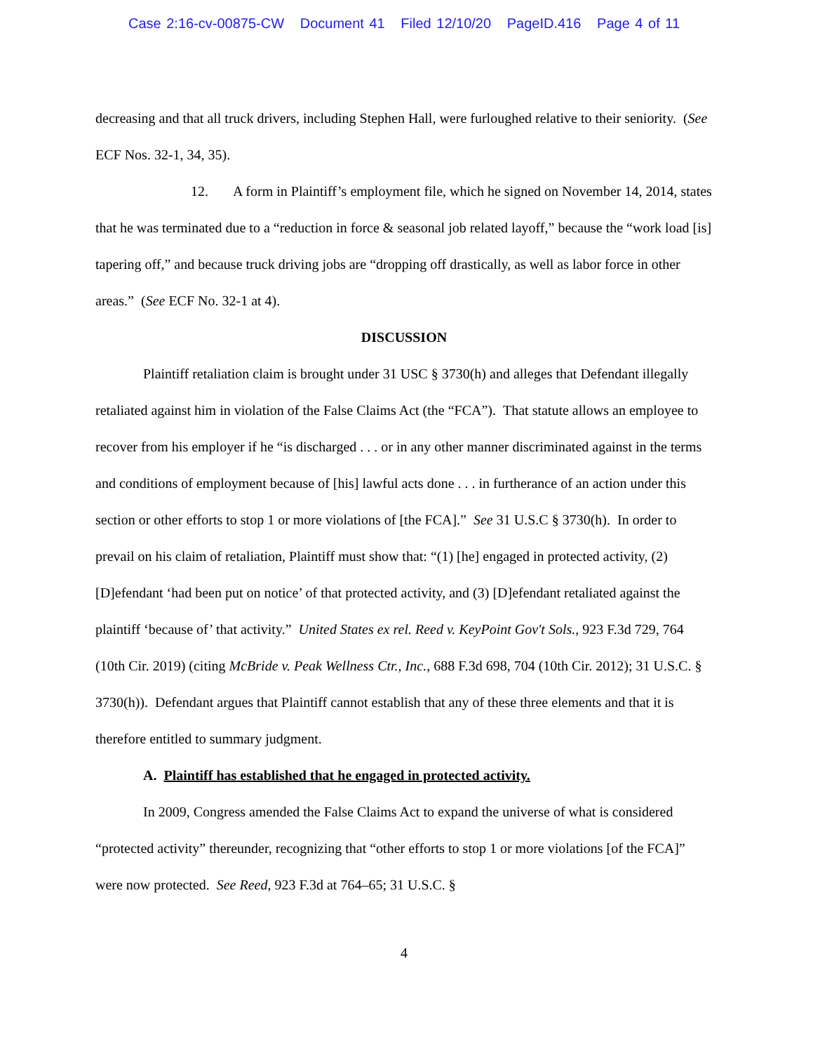Case 2:16-cv-00875-CW Document 41 Filed 12/10/20 PageID.416 Page 4 of 11
decreasing and that all truck drivers, including Stephen Hall, were furloughed relative to their seniority. (See ECF Nos. 32-1, 34, 35).
12. A form in Plaintiff’s employment file, which he signed on November 14, 2014, states that he was terminated due to a “reduction in force & seasonal job related layoff,” because the “work load [is] tapering off,” and because truck driving jobs are “dropping off drastically, as well as labor force in other areas.” (See ECF No. 32-1 at 4).
DISCUSSION
Plaintiff retaliation claim is brought under 31 USC § 3730(h) and alleges that Defendant illegally retaliated against him in violation of the False Claims Act (the “FCA”). That statute allows an employee to recover from his employer if he “is discharged . . . or in any other manner discriminated against in the terms and conditions of employment because of [his] lawful acts done . . . in furtherance of an action under this section or other efforts to stop 1 or more violations of [the FCA].” See 31 U.S.C § 3730(h). In order to prevail on his claim of retaliation, Plaintiff must show that: “(1) [he] engaged in protected activity, (2) [D]efendant ‘had been put on notice’ of that protected activity, and (3) [D]efendant retaliated against the plaintiff ‘because of’ that activity.” United States ex rel. Reed v. KeyPoint Gov't Sols., 923 F.3d 729, 764 (10th Cir. 2019) (citing McBride v. Peak Wellness Ctr., Inc., 688 F.3d 698, 704 (10th Cir. 2012); 31 U.S.C. § 3730(h)). Defendant argues that Plaintiff cannot establish that any of these three elements and that it is therefore entitled to summary judgment.
A. Plaintiff has established that he engaged in protected activity.
In 2009, Congress amended the False Claims Act to expand the universe of what is considered “protected activity” thereunder, recognizing that “other efforts to stop 1 or more violations [of the FCA]” were now protected. See Reed, 923 F.3d at 764–65; 31 U.S.C. §
4